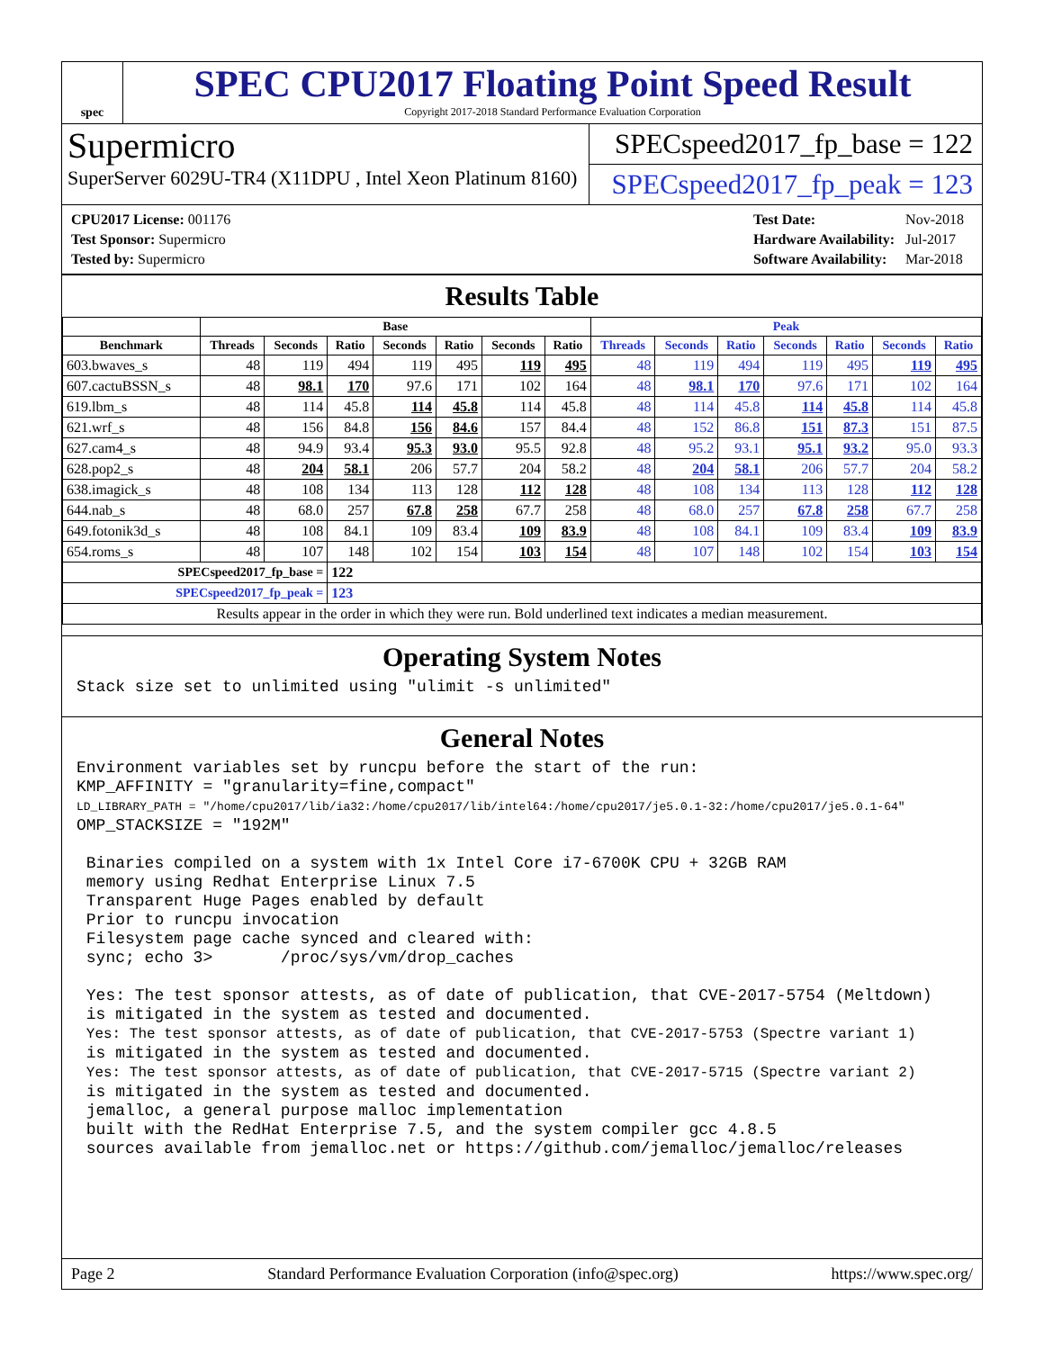spec
SPEC CPU2017 Floating Point Speed Result
Copyright 2017-2018 Standard Performance Evaluation Corporation
Supermicro
SuperServer 6029U-TR4 (X11DPU , Intel Xeon Platinum 8160)
SPECspeed2017_fp_base = 122
SPECspeed2017_fp_peak = 123
| CPU2017 License: 001176 |
| Test Sponsor: Supermicro |
| Tested by: Supermicro |
| Test Date: | Nov-2018 |
| Hardware Availability: | Jul-2017 |
| Software Availability: | Mar-2018 |
Results Table
| | Base | | | | | | | Peak | | | | | | |
| --- | --- | --- | --- | --- | --- | --- | --- | --- | --- | --- | --- | --- | --- | --- |
| Benchmark | Threads | Seconds | Ratio | Seconds | Ratio | Seconds | Ratio | Threads | Seconds | Ratio | Seconds | Ratio | Seconds | Ratio |
| 603.bwaves_s | 48 | 119 | 494 | 119 | 495 | 119 | 495 | 48 | 119 | 494 | 119 | 495 | 119 | 495 |
| 607.cactuBSSN_s | 48 | 98.1 | 170 | 97.6 | 171 | 102 | 164 | 48 | 98.1 | 170 | 97.6 | 171 | 102 | 164 |
| 619.lbm_s | 48 | 114 | 45.8 | 114 | 45.8 | 114 | 45.8 | 48 | 114 | 45.8 | 114 | 45.8 | 114 | 45.8 |
| 621.wrf_s | 48 | 156 | 84.8 | 156 | 84.6 | 157 | 84.4 | 48 | 152 | 86.8 | 151 | 87.3 | 151 | 87.5 |
| 627.cam4_s | 48 | 94.9 | 93.4 | 95.3 | 93.0 | 95.5 | 92.8 | 48 | 95.2 | 93.1 | 95.1 | 93.2 | 95.0 | 93.3 |
| 628.pop2_s | 48 | 204 | 58.1 | 206 | 57.7 | 204 | 58.2 | 48 | 204 | 58.1 | 206 | 57.7 | 204 | 58.2 |
| 638.imagick_s | 48 | 108 | 134 | 113 | 128 | 112 | 128 | 48 | 108 | 134 | 113 | 128 | 112 | 128 |
| 644.nab_s | 48 | 68.0 | 257 | 67.8 | 258 | 67.7 | 258 | 48 | 68.0 | 257 | 67.8 | 258 | 67.7 | 258 |
| 649.fotonik3d_s | 48 | 108 | 84.1 | 109 | 83.4 | 109 | 83.9 | 48 | 108 | 84.1 | 109 | 83.4 | 109 | 83.9 |
| 654.roms_s | 48 | 107 | 148 | 102 | 154 | 103 | 154 | 48 | 107 | 148 | 102 | 154 | 103 | 154 |
| SPECspeed2017_fp_base = | | | 122 | | | | | | | | | | | |
| SPECspeed2017_fp_peak = | | | 123 | | | | | | | | | | | |
| Results appear in the order in which they were run. Bold underlined text indicates a median measurement. | | | | | | | | | | | | | | |
Operating System Notes
Stack size set to unlimited using "ulimit -s unlimited"
General Notes
Environment variables set by runcpu before the start of the run:
KMP_AFFINITY = "granularity=fine,compact"
LD_LIBRARY_PATH = "/home/cpu2017/lib/ia32:/home/cpu2017/lib/intel64:/home/cpu2017/je5.0.1-32:/home/cpu2017/je5.0.1-64"
OMP_STACKSIZE = "192M"

 Binaries compiled on a system with 1x Intel Core i7-6700K CPU + 32GB RAM
 memory using Redhat Enterprise Linux 7.5
 Transparent Huge Pages enabled by default
 Prior to runcpu invocation
 Filesystem page cache synced and cleared with:
 sync; echo 3>       /proc/sys/vm/drop_caches

 Yes: The test sponsor attests, as of date of publication, that CVE-2017-5754 (Meltdown)
 is mitigated in the system as tested and documented.
 Yes: The test sponsor attests, as of date of publication, that CVE-2017-5753 (Spectre variant 1)
 is mitigated in the system as tested and documented.
 Yes: The test sponsor attests, as of date of publication, that CVE-2017-5715 (Spectre variant 2)
 is mitigated in the system as tested and documented.
 jemalloc, a general purpose malloc implementation
 built with the RedHat Enterprise 7.5, and the system compiler gcc 4.8.5
 sources available from jemalloc.net or https://github.com/jemalloc/jemalloc/releases
Page 2 Standard Performance Evaluation Corporation (info@spec.org) https://www.spec.org/